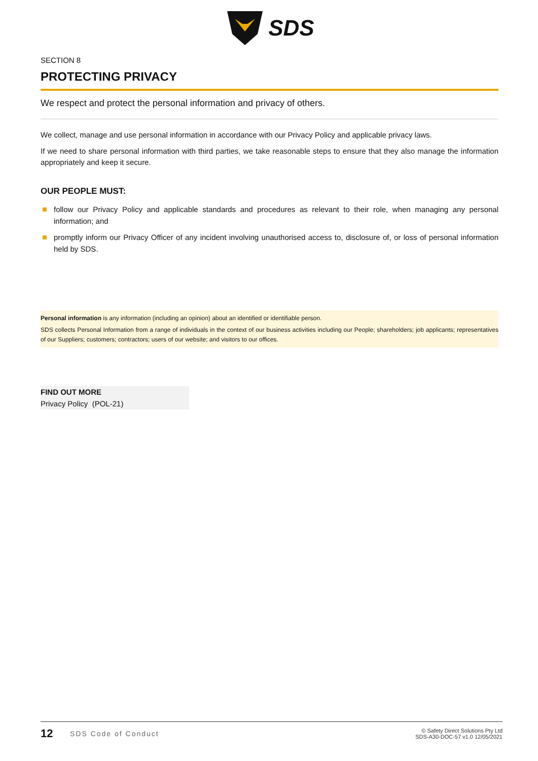SDS
SECTION 8
PROTECTING PRIVACY
We respect and protect the personal information and privacy of others.
We collect, manage and use personal information in accordance with our Privacy Policy and applicable privacy laws.
If we need to share personal information with third parties, we take reasonable steps to ensure that they also manage the information appropriately and keep it secure.
OUR PEOPLE MUST:
follow our Privacy Policy and applicable standards and procedures as relevant to their role, when managing any personal information; and
promptly inform our Privacy Officer of any incident involving unauthorised access to, disclosure of, or loss of personal information held by SDS.
Personal information is any information (including an opinion) about an identified or identifiable person.
SDS collects Personal Information from a range of individuals in the context of our business activities including our People; shareholders; job applicants; representatives of our Suppliers; customers; contractors; users of our website; and visitors to our offices.
FIND OUT MORE
Privacy Policy (POL-21)
12 SDS Code of Conduct © Safety Direct Solutions Pty Ltd
SDS-A30-DOC-57 v1.0 12/05/2021